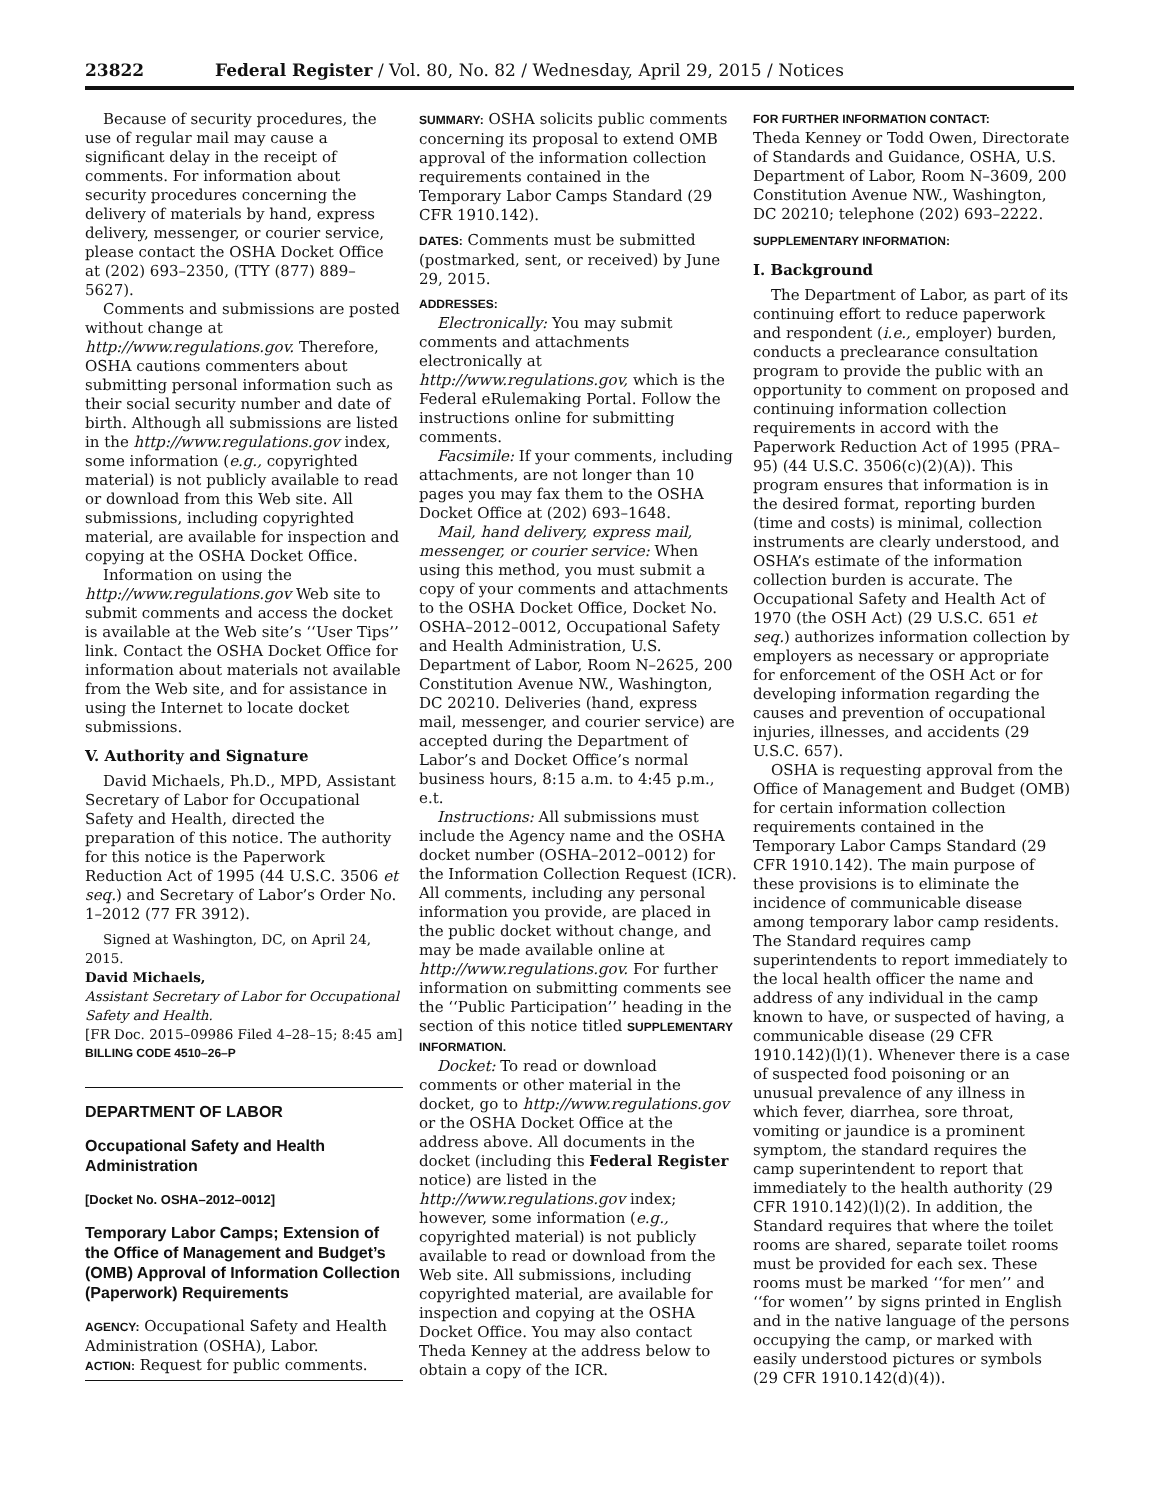23822 Federal Register / Vol. 80, No. 82 / Wednesday, April 29, 2015 / Notices
Because of security procedures, the use of regular mail may cause a significant delay in the receipt of comments. For information about security procedures concerning the delivery of materials by hand, express delivery, messenger, or courier service, please contact the OSHA Docket Office at (202) 693–2350, (TTY (877) 889–5627).
Comments and submissions are posted without change at http://www.regulations.gov. Therefore, OSHA cautions commenters about submitting personal information such as their social security number and date of birth. Although all submissions are listed in the http://www.regulations.gov index, some information (e.g., copyrighted material) is not publicly available to read or download from this Web site. All submissions, including copyrighted material, are available for inspection and copying at the OSHA Docket Office.
Information on using the http://www.regulations.gov Web site to submit comments and access the docket is available at the Web site’s ‘‘User Tips’’ link. Contact the OSHA Docket Office for information about materials not available from the Web site, and for assistance in using the Internet to locate docket submissions.
V. Authority and Signature
David Michaels, Ph.D., MPD, Assistant Secretary of Labor for Occupational Safety and Health, directed the preparation of this notice. The authority for this notice is the Paperwork Reduction Act of 1995 (44 U.S.C. 3506 et seq.) and Secretary of Labor’s Order No. 1–2012 (77 FR 3912).
Signed at Washington, DC, on April 24, 2015.
David Michaels,
Assistant Secretary of Labor for Occupational Safety and Health.
[FR Doc. 2015–09986 Filed 4–28–15; 8:45 am]
BILLING CODE 4510–26–P
DEPARTMENT OF LABOR
Occupational Safety and Health Administration
[Docket No. OSHA–2012–0012]
Temporary Labor Camps; Extension of the Office of Management and Budget’s (OMB) Approval of Information Collection (Paperwork) Requirements
AGENCY: Occupational Safety and Health Administration (OSHA), Labor.
ACTION: Request for public comments.
SUMMARY: OSHA solicits public comments concerning its proposal to extend OMB approval of the information collection requirements contained in the Temporary Labor Camps Standard (29 CFR 1910.142).
DATES: Comments must be submitted (postmarked, sent, or received) by June 29, 2015.
ADDRESSES:
Electronically: You may submit comments and attachments electronically at http://www.regulations.gov, which is the Federal eRulemaking Portal. Follow the instructions online for submitting comments.
Facsimile: If your comments, including attachments, are not longer than 10 pages you may fax them to the OSHA Docket Office at (202) 693–1648.
Mail, hand delivery, express mail, messenger, or courier service: When using this method, you must submit a copy of your comments and attachments to the OSHA Docket Office, Docket No. OSHA–2012–0012, Occupational Safety and Health Administration, U.S. Department of Labor, Room N–2625, 200 Constitution Avenue NW., Washington, DC 20210. Deliveries (hand, express mail, messenger, and courier service) are accepted during the Department of Labor’s and Docket Office’s normal business hours, 8:15 a.m. to 4:45 p.m., e.t.
Instructions: All submissions must include the Agency name and the OSHA docket number (OSHA–2012–0012) for the Information Collection Request (ICR). All comments, including any personal information you provide, are placed in the public docket without change, and may be made available online at http://www.regulations.gov. For further information on submitting comments see the ‘‘Public Participation’’ heading in the section of this notice titled SUPPLEMENTARY INFORMATION.
Docket: To read or download comments or other material in the docket, go to http://www.regulations.gov or the OSHA Docket Office at the address above. All documents in the docket (including this Federal Register notice) are listed in the http://www.regulations.gov index; however, some information (e.g., copyrighted material) is not publicly available to read or download from the Web site. All submissions, including copyrighted material, are available for inspection and copying at the OSHA Docket Office. You may also contact Theda Kenney at the address below to obtain a copy of the ICR.
FOR FURTHER INFORMATION CONTACT:
Theda Kenney or Todd Owen, Directorate of Standards and Guidance, OSHA, U.S. Department of Labor, Room N–3609, 200 Constitution Avenue NW., Washington, DC 20210; telephone (202) 693–2222.
SUPPLEMENTARY INFORMATION:
I. Background
The Department of Labor, as part of its continuing effort to reduce paperwork and respondent (i.e., employer) burden, conducts a preclearance consultation program to provide the public with an opportunity to comment on proposed and continuing information collection requirements in accord with the Paperwork Reduction Act of 1995 (PRA–95) (44 U.S.C. 3506(c)(2)(A)). This program ensures that information is in the desired format, reporting burden (time and costs) is minimal, collection instruments are clearly understood, and OSHA’s estimate of the information collection burden is accurate. The Occupational Safety and Health Act of 1970 (the OSH Act) (29 U.S.C. 651 et seq.) authorizes information collection by employers as necessary or appropriate for enforcement of the OSH Act or for developing information regarding the causes and prevention of occupational injuries, illnesses, and accidents (29 U.S.C. 657).
OSHA is requesting approval from the Office of Management and Budget (OMB) for certain information collection requirements contained in the Temporary Labor Camps Standard (29 CFR 1910.142). The main purpose of these provisions is to eliminate the incidence of communicable disease among temporary labor camp residents. The Standard requires camp superintendents to report immediately to the local health officer the name and address of any individual in the camp known to have, or suspected of having, a communicable disease (29 CFR 1910.142)(l)(1). Whenever there is a case of suspected food poisoning or an unusual prevalence of any illness in which fever, diarrhea, sore throat, vomiting or jaundice is a prominent symptom, the standard requires the camp superintendent to report that immediately to the health authority (29 CFR 1910.142)(l)(2). In addition, the Standard requires that where the toilet rooms are shared, separate toilet rooms must be provided for each sex. These rooms must be marked ‘‘for men’’ and ‘‘for women’’ by signs printed in English and in the native language of the persons occupying the camp, or marked with easily understood pictures or symbols (29 CFR 1910.142(d)(4)).